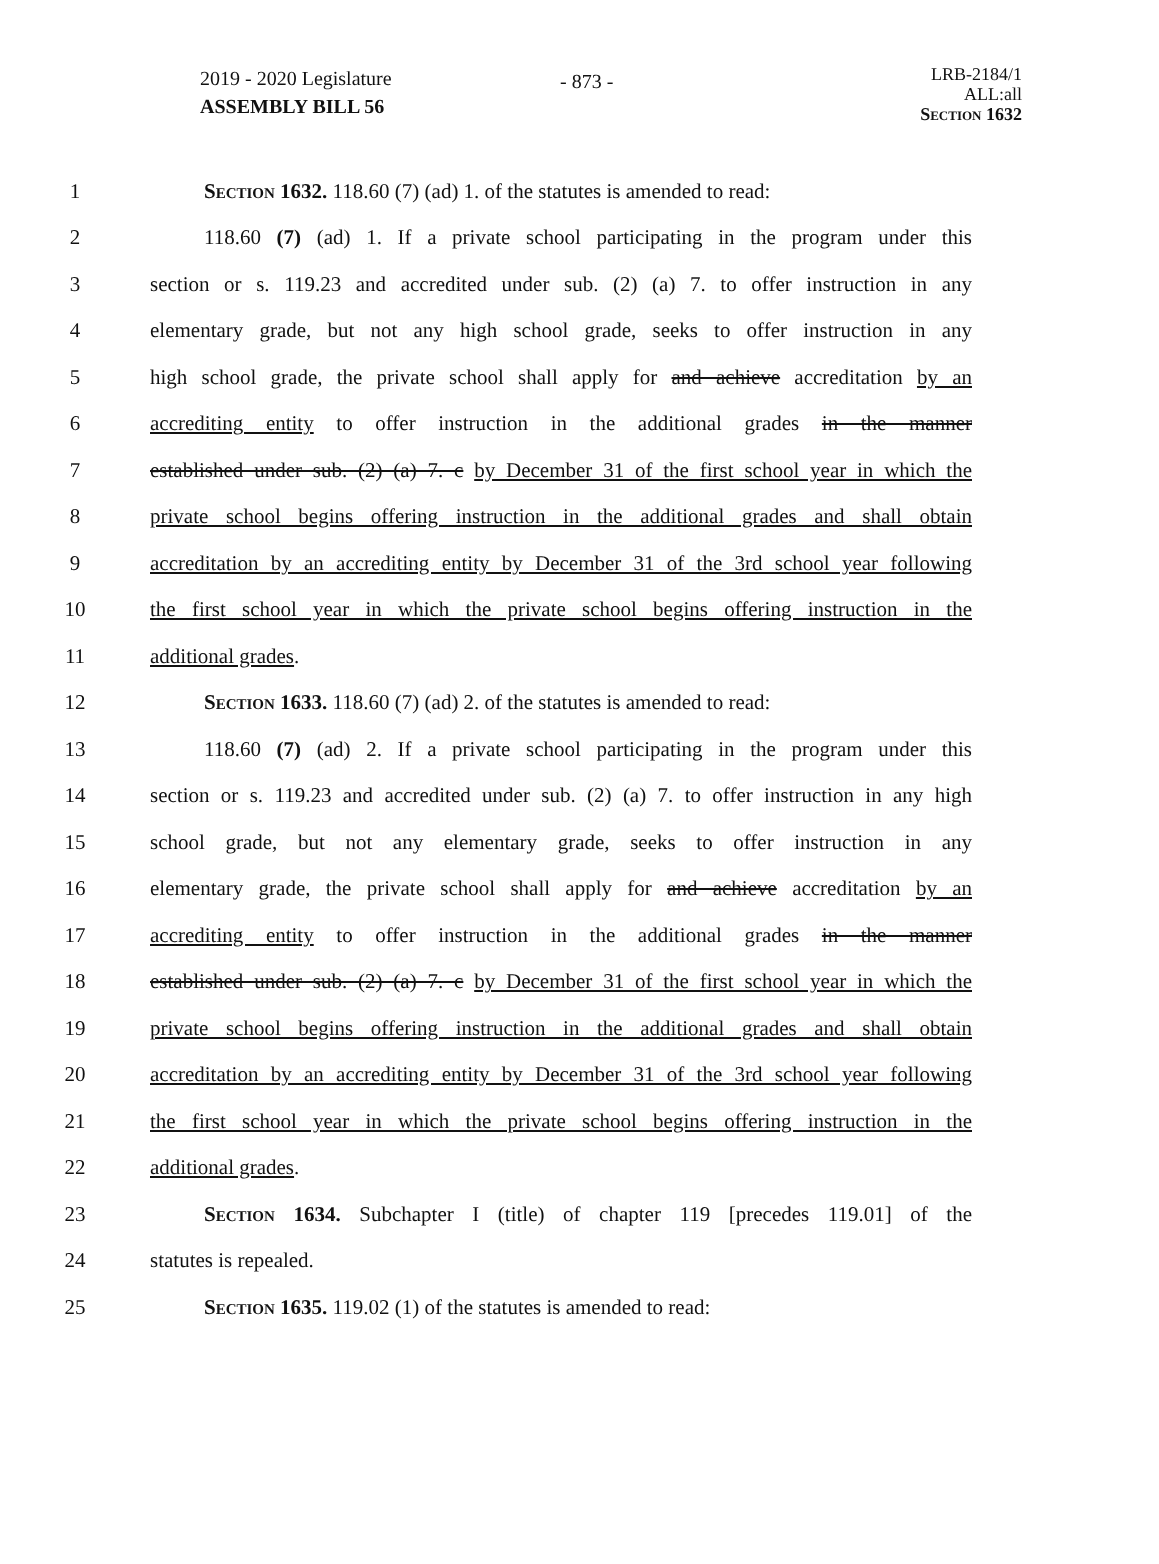2019 - 2020 Legislature
ASSEMBLY BILL 56
- 873 -
LRB-2184/1
ALL:all
Section 1632
1 Section 1632. 118.60 (7) (ad) 1. of the statutes is amended to read:
2 118.60 (7) (ad) 1. If a private school participating in the program under this
3 section or s. 119.23 and accredited under sub. (2) (a) 7. to offer instruction in any
4 elementary grade, but not any high school grade, seeks to offer instruction in any
5 high school grade, the private school shall apply for and achieve accreditation by an
6 accrediting entity to offer instruction in the additional grades in the manner
7 established under sub. (2) (a) 7. c by December 31 of the first school year in which the
8 private school begins offering instruction in the additional grades and shall obtain
9 accreditation by an accrediting entity by December 31 of the 3rd school year following
10 the first school year in which the private school begins offering instruction in the
11 additional grades.
12 Section 1633. 118.60 (7) (ad) 2. of the statutes is amended to read:
13 118.60 (7) (ad) 2. If a private school participating in the program under this
14 section or s. 119.23 and accredited under sub. (2) (a) 7. to offer instruction in any high
15 school grade, but not any elementary grade, seeks to offer instruction in any
16 elementary grade, the private school shall apply for and achieve accreditation by an
17 accrediting entity to offer instruction in the additional grades in the manner
18 established under sub. (2) (a) 7. c by December 31 of the first school year in which the
19 private school begins offering instruction in the additional grades and shall obtain
20 accreditation by an accrediting entity by December 31 of the 3rd school year following
21 the first school year in which the private school begins offering instruction in the
22 additional grades.
23 Section 1634. Subchapter I (title) of chapter 119 [precedes 119.01] of the
24 statutes is repealed.
25 Section 1635. 119.02 (1) of the statutes is amended to read: